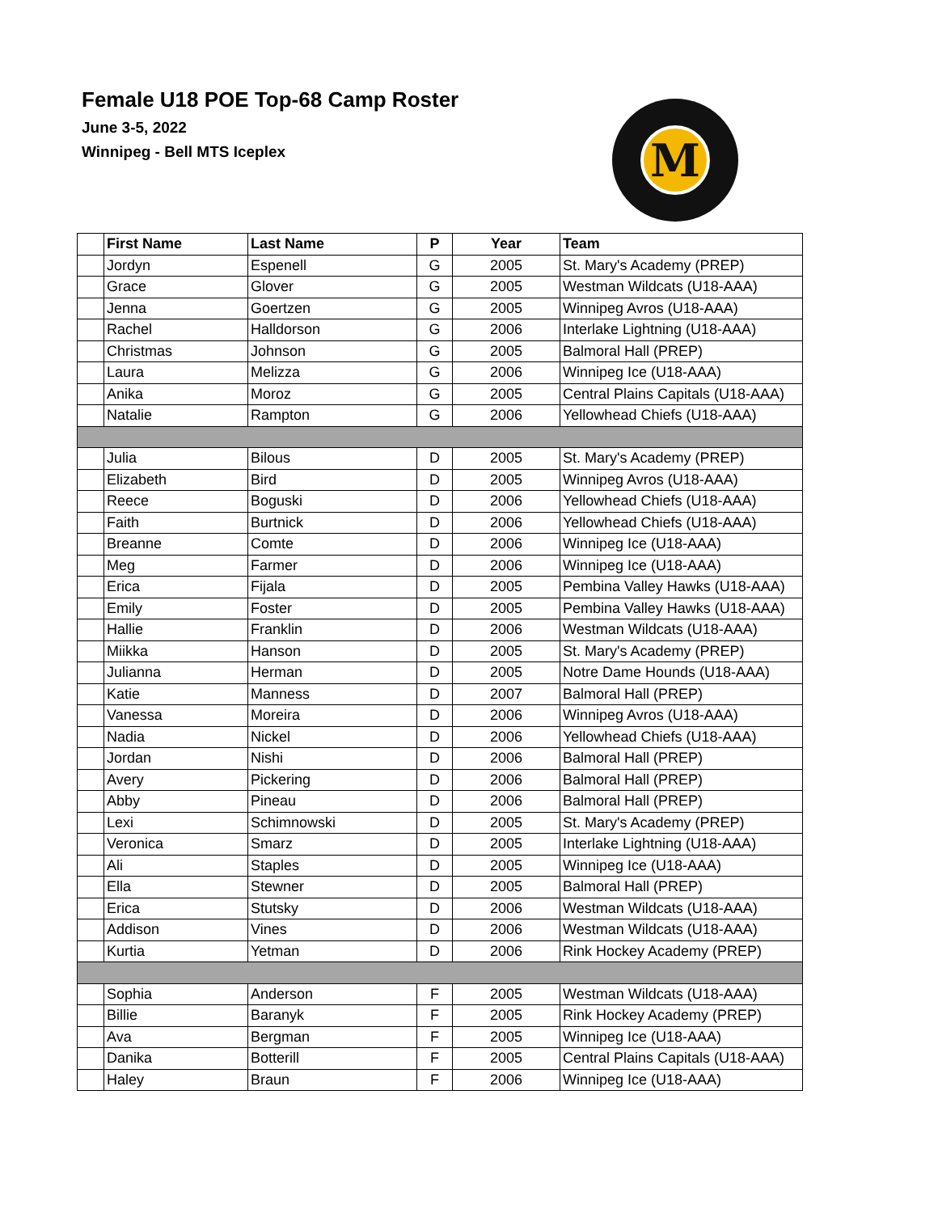Female U18 POE Top-68 Camp Roster
June 3-5, 2022
Winnipeg - Bell MTS Iceplex
M
| | First Name | Last Name | P | Year | Team |
| --- | --- | --- | --- | --- | --- |
| | Jordyn | Espenell | G | 2005 | St. Mary's Academy (PREP) |
| | Grace | Glover | G | 2005 | Westman Wildcats (U18-AAA) |
| | Jenna | Goertzen | G | 2005 | Winnipeg Avros (U18-AAA) |
| | Rachel | Halldorson | G | 2006 | Interlake Lightning (U18-AAA) |
| | Christmas | Johnson | G | 2005 | Balmoral Hall (PREP) |
| | Laura | Melizza | G | 2006 | Winnipeg Ice (U18-AAA) |
| | Anika | Moroz | G | 2005 | Central Plains Capitals (U18-AAA) |
| | Natalie | Rampton | G | 2006 | Yellowhead Chiefs (U18-AAA) |
| | Julia | Bilous | D | 2005 | St. Mary's Academy (PREP) |
| | Elizabeth | Bird | D | 2005 | Winnipeg Avros (U18-AAA) |
| | Reece | Boguski | D | 2006 | Yellowhead Chiefs (U18-AAA) |
| | Faith | Burtnick | D | 2006 | Yellowhead Chiefs (U18-AAA) |
| | Breanne | Comte | D | 2006 | Winnipeg Ice (U18-AAA) |
| | Meg | Farmer | D | 2006 | Winnipeg Ice (U18-AAA) |
| | Erica | Fijala | D | 2005 | Pembina Valley Hawks (U18-AAA) |
| | Emily | Foster | D | 2005 | Pembina Valley Hawks (U18-AAA) |
| | Hallie | Franklin | D | 2006 | Westman Wildcats (U18-AAA) |
| | Miikka | Hanson | D | 2005 | St. Mary's Academy (PREP) |
| | Julianna | Herman | D | 2005 | Notre Dame Hounds (U18-AAA) |
| | Katie | Manness | D | 2007 | Balmoral Hall (PREP) |
| | Vanessa | Moreira | D | 2006 | Winnipeg Avros (U18-AAA) |
| | Nadia | Nickel | D | 2006 | Yellowhead Chiefs (U18-AAA) |
| | Jordan | Nishi | D | 2006 | Balmoral Hall (PREP) |
| | Avery | Pickering | D | 2006 | Balmoral Hall (PREP) |
| | Abby | Pineau | D | 2006 | Balmoral Hall (PREP) |
| | Lexi | Schimnowski | D | 2005 | St. Mary's Academy (PREP) |
| | Veronica | Smarz | D | 2005 | Interlake Lightning (U18-AAA) |
| | Ali | Staples | D | 2005 | Winnipeg Ice (U18-AAA) |
| | Ella | Stewner | D | 2005 | Balmoral Hall (PREP) |
| | Erica | Stutsky | D | 2006 | Westman Wildcats (U18-AAA) |
| | Addison | Vines | D | 2006 | Westman Wildcats (U18-AAA) |
| | Kurtia | Yetman | D | 2006 | Rink Hockey Academy (PREP) |
| | Sophia | Anderson | F | 2005 | Westman Wildcats (U18-AAA) |
| | Billie | Baranyk | F | 2005 | Rink Hockey Academy (PREP) |
| | Ava | Bergman | F | 2005 | Winnipeg Ice (U18-AAA) |
| | Danika | Botterill | F | 2005 | Central Plains Capitals (U18-AAA) |
| | Haley | Braun | F | 2006 | Winnipeg Ice (U18-AAA) |